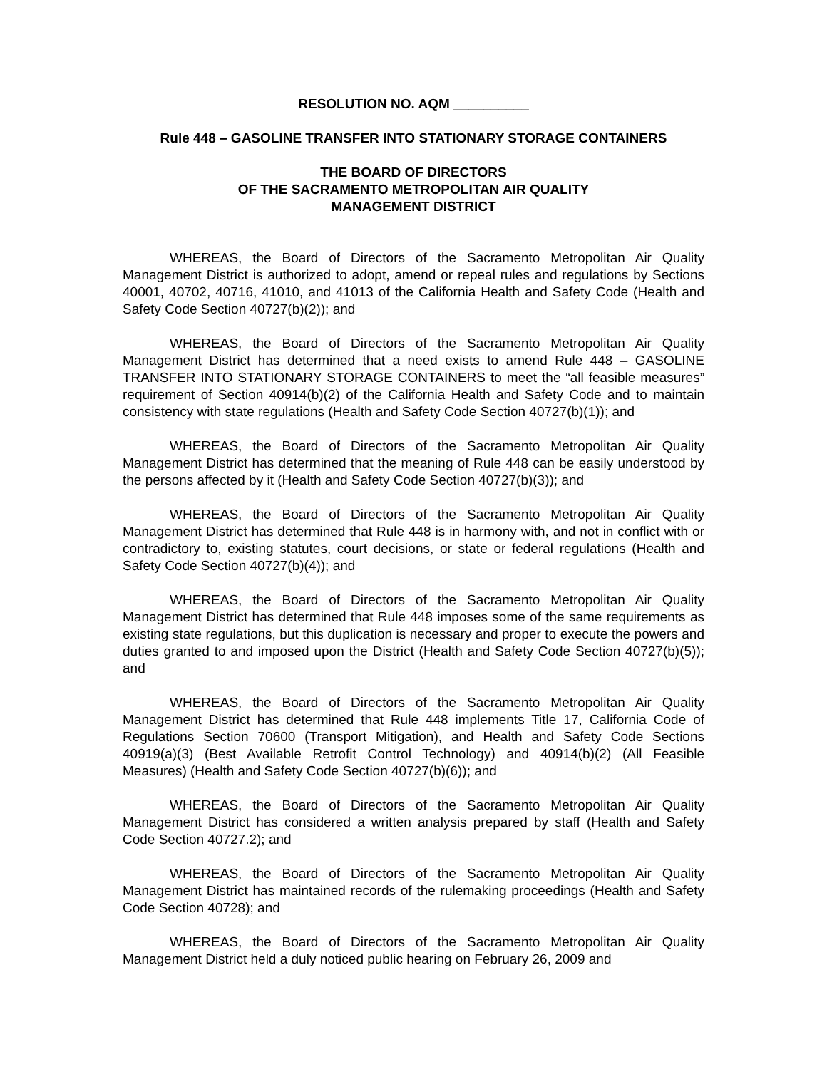RESOLUTION NO. AQM __________
Rule 448 – GASOLINE TRANSFER INTO STATIONARY STORAGE CONTAINERS
THE BOARD OF DIRECTORS
OF THE SACRAMENTO METROPOLITAN AIR QUALITY
MANAGEMENT DISTRICT
WHEREAS, the Board of Directors of the Sacramento Metropolitan Air Quality Management District is authorized to adopt, amend or repeal rules and regulations by Sections 40001, 40702, 40716, 41010, and 41013 of the California Health and Safety Code (Health and Safety Code Section 40727(b)(2)); and
WHEREAS, the Board of Directors of the Sacramento Metropolitan Air Quality Management District has determined that a need exists to amend Rule 448 – GASOLINE TRANSFER INTO STATIONARY STORAGE CONTAINERS to meet the “all feasible measures” requirement of Section 40914(b)(2) of the California Health and Safety Code and to maintain consistency with state regulations (Health and Safety Code Section 40727(b)(1)); and
WHEREAS, the Board of Directors of the Sacramento Metropolitan Air Quality Management District has determined that the meaning of Rule 448 can be easily understood by the persons affected by it (Health and Safety Code Section 40727(b)(3)); and
WHEREAS, the Board of Directors of the Sacramento Metropolitan Air Quality Management District has determined that Rule 448 is in harmony with, and not in conflict with or contradictory to, existing statutes, court decisions, or state or federal regulations (Health and Safety Code Section 40727(b)(4)); and
WHEREAS, the Board of Directors of the Sacramento Metropolitan Air Quality Management District has determined that Rule 448 imposes some of the same requirements as existing state regulations, but this duplication is necessary and proper to execute the powers and duties granted to and imposed upon the District (Health and Safety Code Section 40727(b)(5)); and
WHEREAS, the Board of Directors of the Sacramento Metropolitan Air Quality Management District has determined that Rule 448 implements Title 17, California Code of Regulations Section 70600 (Transport Mitigation), and Health and Safety Code Sections 40919(a)(3) (Best Available Retrofit Control Technology) and 40914(b)(2) (All Feasible Measures) (Health and Safety Code Section 40727(b)(6)); and
WHEREAS, the Board of Directors of the Sacramento Metropolitan Air Quality Management District has considered a written analysis prepared by staff (Health and Safety Code Section 40727.2); and
WHEREAS, the Board of Directors of the Sacramento Metropolitan Air Quality Management District has maintained records of the rulemaking proceedings (Health and Safety Code Section 40728); and
WHEREAS, the Board of Directors of the Sacramento Metropolitan Air Quality Management District held a duly noticed public hearing on February 26, 2009 and